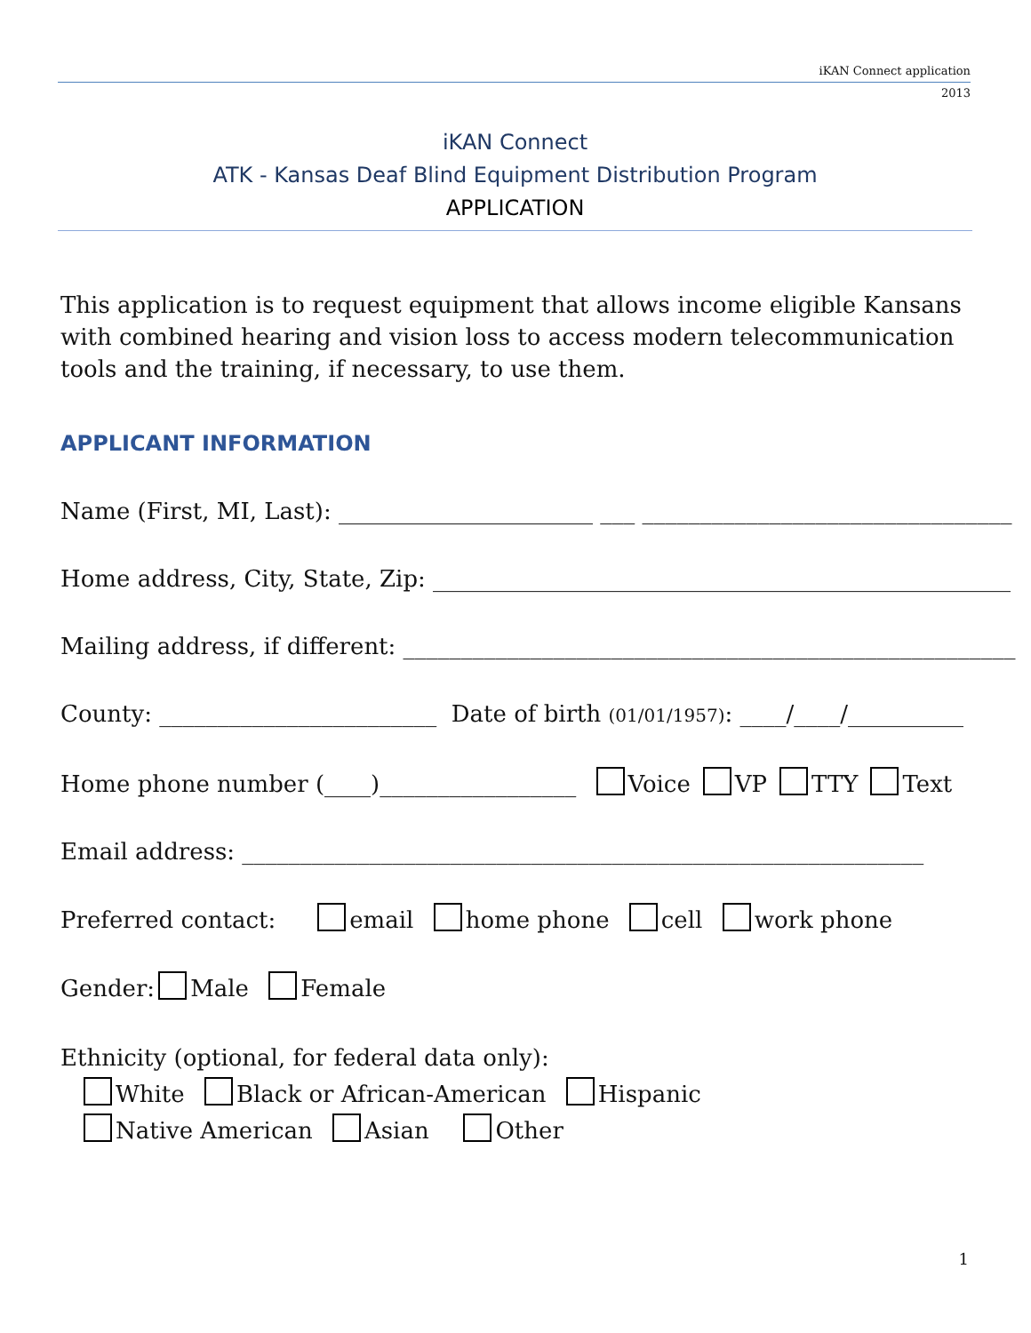iKAN Connect application
2013
iKAN Connect
ATK - Kansas Deaf Blind Equipment Distribution Program
APPLICATION
This application is to request equipment that allows income eligible Kansans with combined hearing and vision loss to access modern telecommunication tools and the training, if necessary, to use them.
APPLICANT INFORMATION
Name (First, MI, Last): ______________________ ___ ________________________________
Home address, City, State, Zip: __________________________________________________
Mailing address, if different: _____________________________________________________
County: ________________________ Date of birth (01/01/1957): ____/____/__________
Home phone number (____)_________________ Voice VP TTY Text
Email address: ___________________________________________________________
Preferred contact: email home phone cell work phone
Gender: Male Female
Ethnicity (optional, for federal data only):
White Black or African-American Hispanic
Native American Asian Other
1